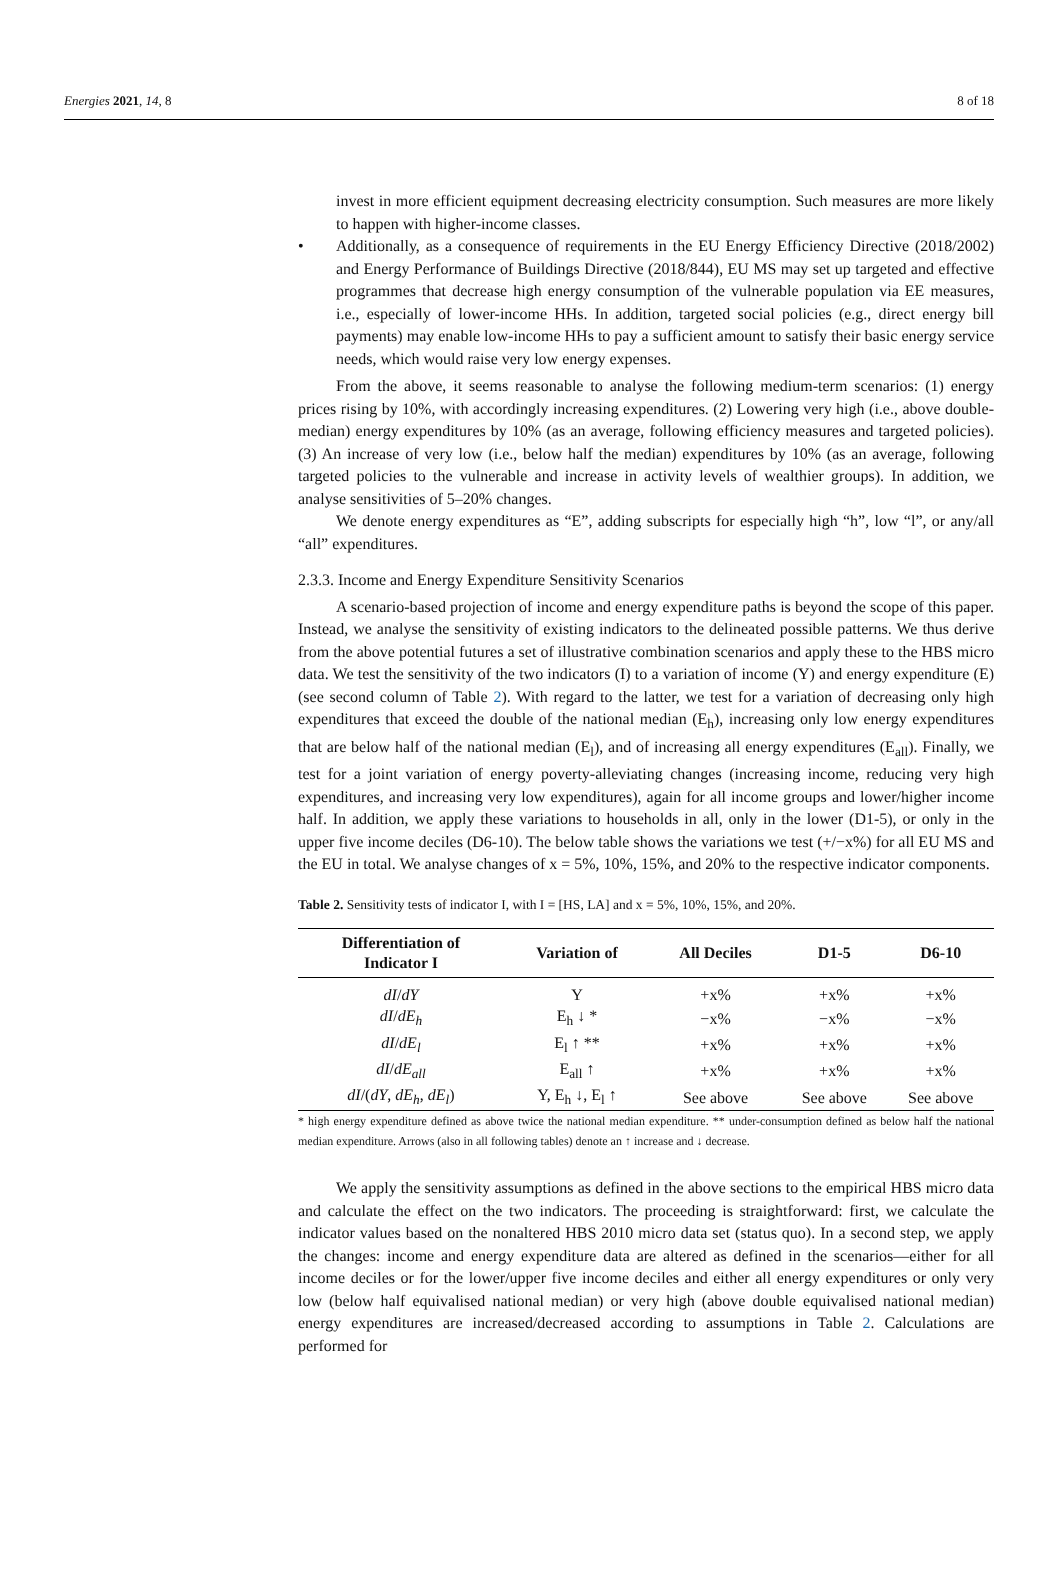Energies 2021, 14, 8 8 of 18
invest in more efficient equipment decreasing electricity consumption. Such measures are more likely to happen with higher-income classes.
• Additionally, as a consequence of requirements in the EU Energy Efficiency Directive (2018/2002) and Energy Performance of Buildings Directive (2018/844), EU MS may set up targeted and effective programmes that decrease high energy consumption of the vulnerable population via EE measures, i.e., especially of lower-income HHs. In addition, targeted social policies (e.g., direct energy bill payments) may enable low-income HHs to pay a sufficient amount to satisfy their basic energy service needs, which would raise very low energy expenses.
From the above, it seems reasonable to analyse the following medium-term scenarios: (1) energy prices rising by 10%, with accordingly increasing expenditures. (2) Lowering very high (i.e., above double-median) energy expenditures by 10% (as an average, following efficiency measures and targeted policies). (3) An increase of very low (i.e., below half the median) expenditures by 10% (as an average, following targeted policies to the vulnerable and increase in activity levels of wealthier groups). In addition, we analyse sensitivities of 5–20% changes.
We denote energy expenditures as “E”, adding subscripts for especially high “h”, low “l”, or any/all “all” expenditures.
2.3.3. Income and Energy Expenditure Sensitivity Scenarios
A scenario-based projection of income and energy expenditure paths is beyond the scope of this paper. Instead, we analyse the sensitivity of existing indicators to the delineated possible patterns. We thus derive from the above potential futures a set of illustrative combination scenarios and apply these to the HBS micro data. We test the sensitivity of the two indicators (I) to a variation of income (Y) and energy expenditure (E) (see second column of Table 2). With regard to the latter, we test for a variation of decreasing only high expenditures that exceed the double of the national median (E<sub>h</sub>), increasing only low energy expenditures that are below half of the national median (E<sub>l</sub>), and of increasing all energy expenditures (E<sub>all</sub>). Finally, we test for a joint variation of energy poverty-alleviating changes (increasing income, reducing very high expenditures, and increasing very low expenditures), again for all income groups and lower/higher income half. In addition, we apply these variations to households in all, only in the lower (D1-5), or only in the upper five income deciles (D6-10). The below table shows the variations we test (+/−x%) for all EU MS and the EU in total. We analyse changes of x = 5%, 10%, 15%, and 20% to the respective indicator components.
Table 2. Sensitivity tests of indicator I, with I = [HS, LA] and x = 5%, 10%, 15%, and 20%.
| Differentiation of Indicator I | Variation of | All Deciles | D1-5 | D6-10 |
| --- | --- | --- | --- | --- |
| dI / dY | Y | +x% | +x% | +x% |
| dI / dE<sub>h</sub> | E<sub>h</sub> ↓ * | −x% | −x% | −x% |
| dI / dE<sub>l</sub> | E<sub>l</sub> ↑ ** | +x% | +x% | +x% |
| dI / dE<sub>all</sub> | E<sub>all</sub> ↑ | +x% | +x% | +x% |
| dI /( dY , dE<sub>h</sub> , dE<sub>l</sub> ) | Y, E<sub>h</sub> ↓, E<sub>l</sub> ↑ | See above | See above | See above |
* high energy expenditure defined as above twice the national median expenditure. ** under-consumption defined as below half the national median expenditure. Arrows (also in all following tables) denote an ↑ increase and ↓ decrease.
We apply the sensitivity assumptions as defined in the above sections to the empirical HBS micro data and calculate the effect on the two indicators. The proceeding is straightforward: first, we calculate the indicator values based on the nonaltered HBS 2010 micro data set (status quo). In a second step, we apply the changes: income and energy expenditure data are altered as defined in the scenarios—either for all income deciles or for the lower/upper five income deciles and either all energy expenditures or only very low (below half equivalised national median) or very high (above double equivalised national median) energy expenditures are increased/decreased according to assumptions in Table 2. Calculations are performed for